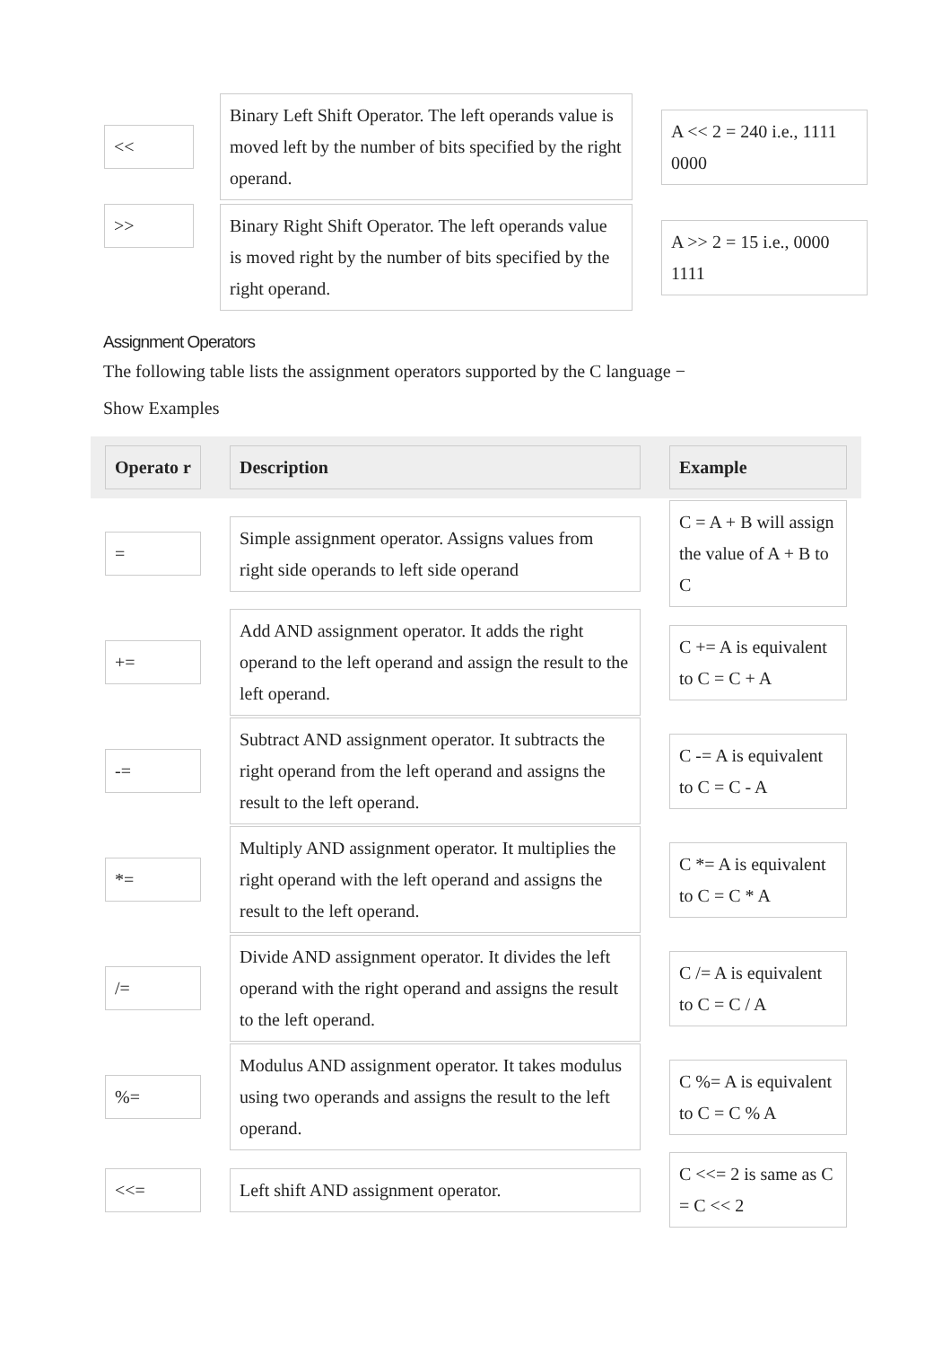| << | Binary Left Shift Operator. The left operands value is moved left by the number of bits specified by the right operand. | A << 2 = 240 i.e., 1111 0000 |
| >> | Binary Right Shift Operator. The left operands value is moved right by the number of bits specified by the right operand. | A >> 2 = 15 i.e., 0000 1111 |
Assignment Operators
The following table lists the assignment operators supported by the C language −
Show Examples
| Operato r | Description | Example |
| --- | --- | --- |
| = | Simple assignment operator. Assigns values from right side operands to left side operand | C = A + B will assign the value of A + B to C |
| += | Add AND assignment operator. It adds the right operand to the left operand and assign the result to the left operand. | C += A is equivalent to C = C + A |
| -= | Subtract AND assignment operator. It subtracts the right operand from the left operand and assigns the result to the left operand. | C -= A is equivalent to C = C - A |
| *= | Multiply AND assignment operator. It multiplies the right operand with the left operand and assigns the result to the left operand. | C *= A is equivalent to C = C * A |
| /= | Divide AND assignment operator. It divides the left operand with the right operand and assigns the result to the left operand. | C /= A is equivalent to C = C / A |
| %= | Modulus AND assignment operator. It takes modulus using two operands and assigns the result to the left operand. | C %= A is equivalent to C = C % A |
| <<= | Left shift AND assignment operator. | C <<= 2 is same as C = C << 2 |